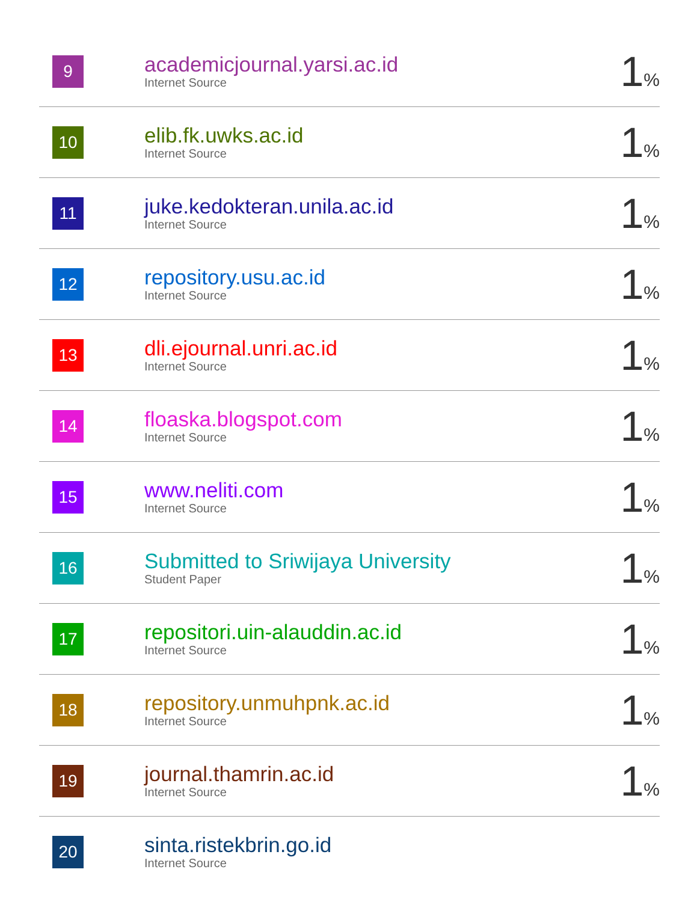| 9 | academicjournal.yarsi.ac.id Internet Source | 1 % |
| 10 | elib.fk.uwks.ac.id Internet Source | 1 % |
| 11 | juke.kedokteran.unila.ac.id Internet Source | 1 % |
| 12 | repository.usu.ac.id Internet Source | 1 % |
| 13 | dli.ejournal.unri.ac.id Internet Source | 1 % |
| 14 | floaska.blogspot.com Internet Source | 1 % |
| 15 | www.neliti.com Internet Source | 1 % |
| 16 | Submitted to Sriwijaya University Student Paper | 1 % |
| 17 | repositori.uin-alauddin.ac.id Internet Source | 1 % |
| 18 | repository.unmuhpnk.ac.id Internet Source | 1 % |
| 19 | journal.thamrin.ac.id Internet Source | 1 % |
| 20 | sinta.ristekbrin.go.id Internet Source | |